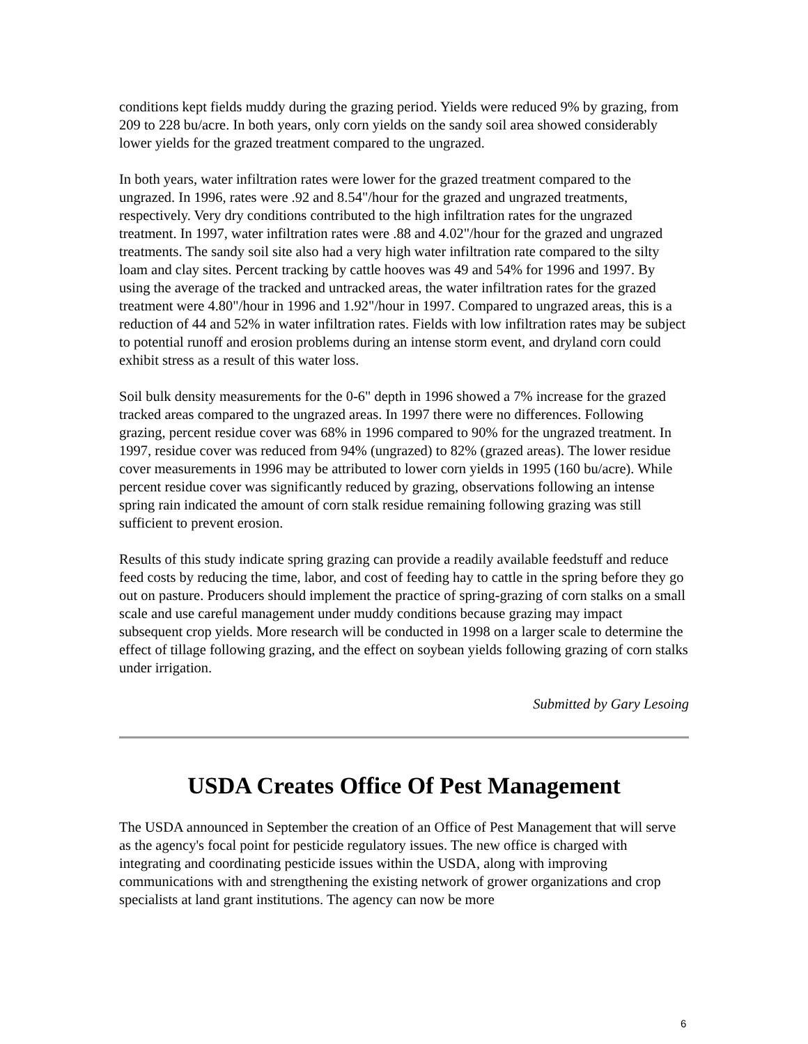conditions kept fields muddy during the grazing period. Yields were reduced 9% by grazing, from 209 to 228 bu/acre. In both years, only corn yields on the sandy soil area showed considerably lower yields for the grazed treatment compared to the ungrazed.
In both years, water infiltration rates were lower for the grazed treatment compared to the ungrazed. In 1996, rates were .92 and 8.54"/hour for the grazed and ungrazed treatments, respectively. Very dry conditions contributed to the high infiltration rates for the ungrazed treatment. In 1997, water infiltration rates were .88 and 4.02"/hour for the grazed and ungrazed treatments. The sandy soil site also had a very high water infiltration rate compared to the silty loam and clay sites. Percent tracking by cattle hooves was 49 and 54% for 1996 and 1997. By using the average of the tracked and untracked areas, the water infiltration rates for the grazed treatment were 4.80"/hour in 1996 and 1.92"/hour in 1997. Compared to ungrazed areas, this is a reduction of 44 and 52% in water infiltration rates. Fields with low infiltration rates may be subject to potential runoff and erosion problems during an intense storm event, and dryland corn could exhibit stress as a result of this water loss.
Soil bulk density measurements for the 0-6" depth in 1996 showed a 7% increase for the grazed tracked areas compared to the ungrazed areas. In 1997 there were no differences. Following grazing, percent residue cover was 68% in 1996 compared to 90% for the ungrazed treatment. In 1997, residue cover was reduced from 94% (ungrazed) to 82% (grazed areas). The lower residue cover measurements in 1996 may be attributed to lower corn yields in 1995 (160 bu/acre). While percent residue cover was significantly reduced by grazing, observations following an intense spring rain indicated the amount of corn stalk residue remaining following grazing was still sufficient to prevent erosion.
Results of this study indicate spring grazing can provide a readily available feedstuff and reduce feed costs by reducing the time, labor, and cost of feeding hay to cattle in the spring before they go out on pasture. Producers should implement the practice of spring-grazing of corn stalks on a small scale and use careful management under muddy conditions because grazing may impact subsequent crop yields. More research will be conducted in 1998 on a larger scale to determine the effect of tillage following grazing, and the effect on soybean yields following grazing of corn stalks under irrigation.
Submitted by Gary Lesoing
USDA Creates Office Of Pest Management
The USDA announced in September the creation of an Office of Pest Management that will serve as the agency's focal point for pesticide regulatory issues. The new office is charged with integrating and coordinating pesticide issues within the USDA, along with improving communications with and strengthening the existing network of grower organizations and crop specialists at land grant institutions. The agency can now be more
6